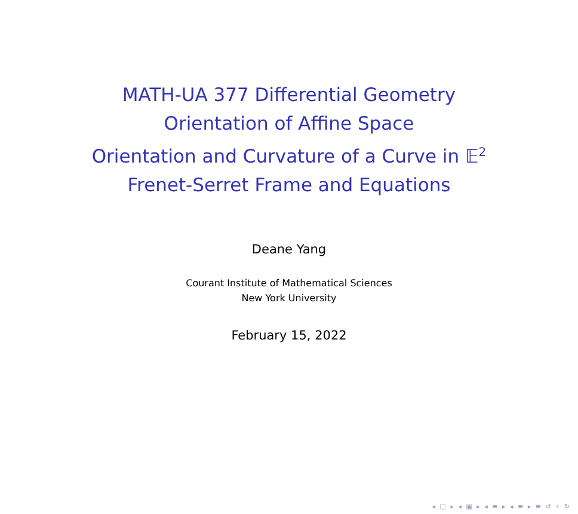MATH-UA 377 Differential Geometry
Orientation of Affine Space
Orientation and Curvature of a Curve in 𝔼<sup>2</sup>
Frenet-Serret Frame and Equations
Deane Yang
Courant Institute of Mathematical Sciences
New York University
February 15, 2022
◂ □ ▸ ◂ ▣ ▸ ◂ ≡ ▸ ◂ ≡ ▸ ≡ ↺ ⌕ ↻